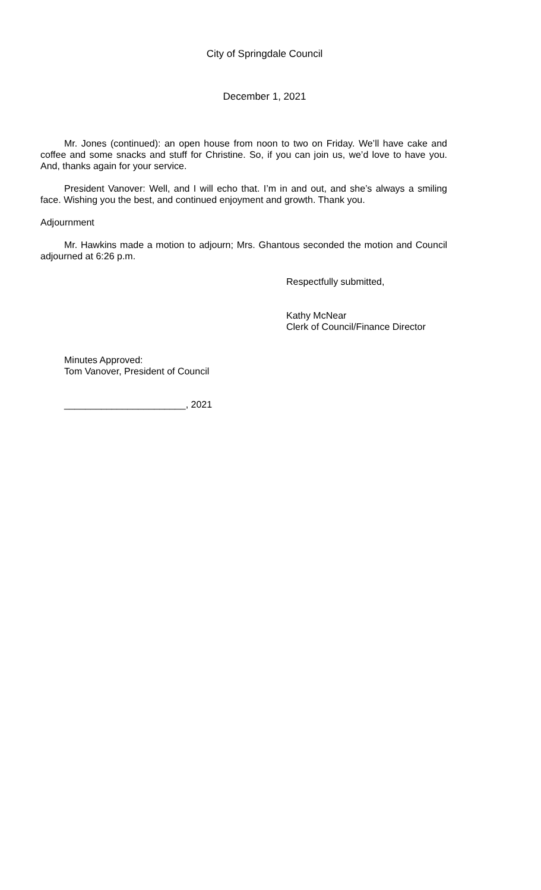City of Springdale Council
December 1, 2021
Mr. Jones (continued): an open house from noon to two on Friday. We’ll have cake and coffee and some snacks and stuff for Christine. So, if you can join us, we’d love to have you. And, thanks again for your service.
President Vanover: Well, and I will echo that. I’m in and out, and she’s always a smiling face. Wishing you the best, and continued enjoyment and growth. Thank you.
Adjournment
Mr. Hawkins made a motion to adjourn; Mrs. Ghantous seconded the motion and Council adjourned at 6:26 p.m.
Respectfully submitted,
Kathy McNear
Clerk of Council/Finance Director
Minutes Approved:
Tom Vanover, President of Council
_______________________, 2021